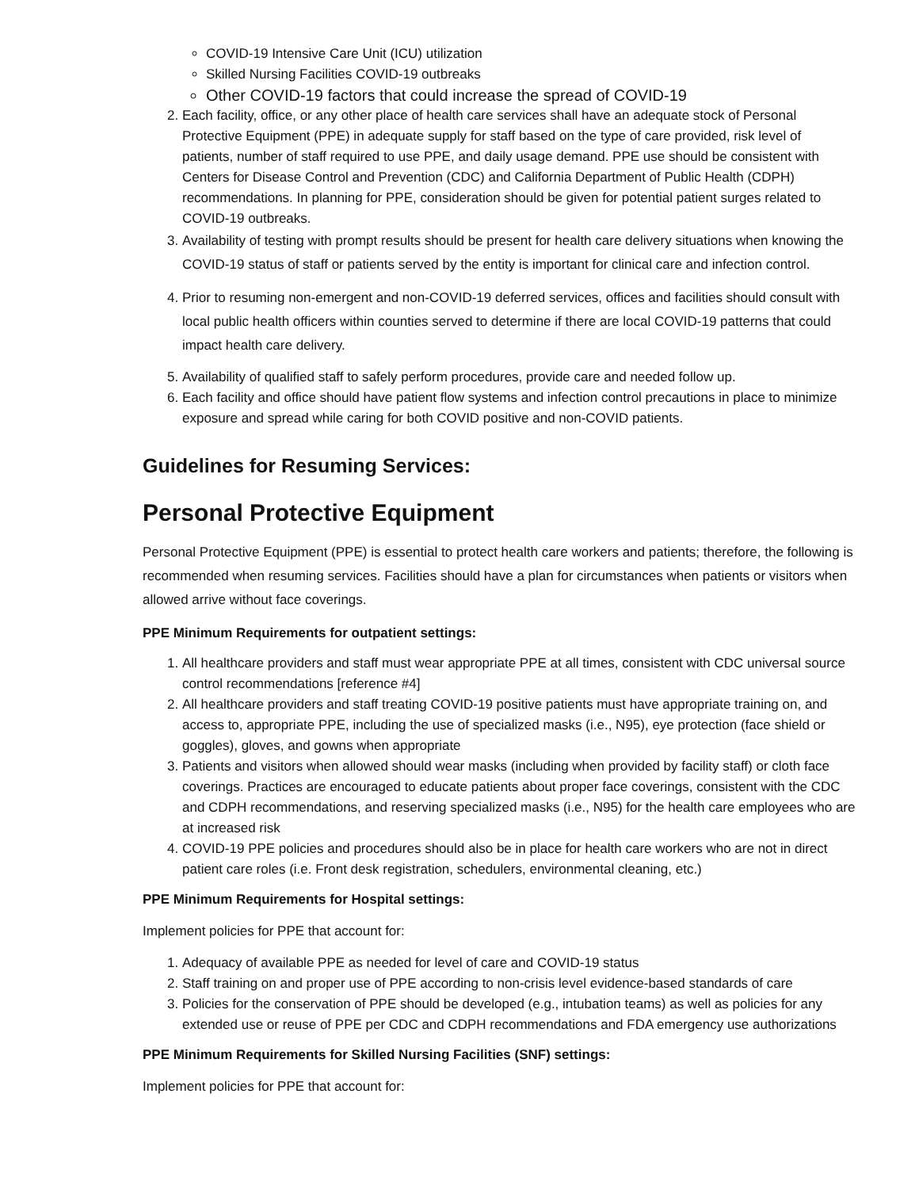COVID-19 Intensive Care Unit (ICU) utilization
Skilled Nursing Facilities COVID-19 outbreaks
Other COVID-19 factors that could increase the spread of COVID-19
2. Each facility, office, or any other place of health care services shall have an adequate stock of Personal Protective Equipment (PPE) in adequate supply for staff based on the type of care provided, risk level of patients, number of staff required to use PPE, and daily usage demand. PPE use should be consistent with Centers for Disease Control and Prevention (CDC) and California Department of Public Health (CDPH) recommendations. In planning for PPE, consideration should be given for potential patient surges related to COVID-19 outbreaks.
3. Availability of testing with prompt results should be present for health care delivery situations when knowing the COVID-19 status of staff or patients served by the entity is important for clinical care and infection control.
4. Prior to resuming non-emergent and non-COVID-19 deferred services, offices and facilities should consult with local public health officers within counties served to determine if there are local COVID-19 patterns that could impact health care delivery.
5. Availability of qualified staff to safely perform procedures, provide care and needed follow up.
6. Each facility and office should have patient flow systems and infection control precautions in place to minimize exposure and spread while caring for both COVID positive and non-COVID patients.
Guidelines for Resuming Services:
Personal Protective Equipment
Personal Protective Equipment (PPE) is essential to protect health care workers and patients; therefore, the following is recommended when resuming services. Facilities should have a plan for circumstances when patients or visitors when allowed arrive without face coverings.
PPE Minimum Requirements for outpatient settings:
1. All healthcare providers and staff must wear appropriate PPE at all times, consistent with CDC universal source control recommendations [reference #4]
2. All healthcare providers and staff treating COVID-19 positive patients must have appropriate training on, and access to, appropriate PPE, including the use of specialized masks (i.e., N95), eye protection (face shield or goggles), gloves, and gowns when appropriate
3. Patients and visitors when allowed should wear masks (including when provided by facility staff) or cloth face coverings. Practices are encouraged to educate patients about proper face coverings, consistent with the CDC and CDPH recommendations, and reserving specialized masks (i.e., N95) for the health care employees who are at increased risk
4. COVID-19 PPE policies and procedures should also be in place for health care workers who are not in direct patient care roles (i.e. Front desk registration, schedulers, environmental cleaning, etc.)
PPE Minimum Requirements for Hospital settings:
Implement policies for PPE that account for:
1. Adequacy of available PPE as needed for level of care and COVID-19 status
2. Staff training on and proper use of PPE according to non-crisis level evidence-based standards of care
3. Policies for the conservation of PPE should be developed (e.g., intubation teams) as well as policies for any extended use or reuse of PPE per CDC and CDPH recommendations and FDA emergency use authorizations
PPE Minimum Requirements for Skilled Nursing Facilities (SNF) settings:
Implement policies for PPE that account for: